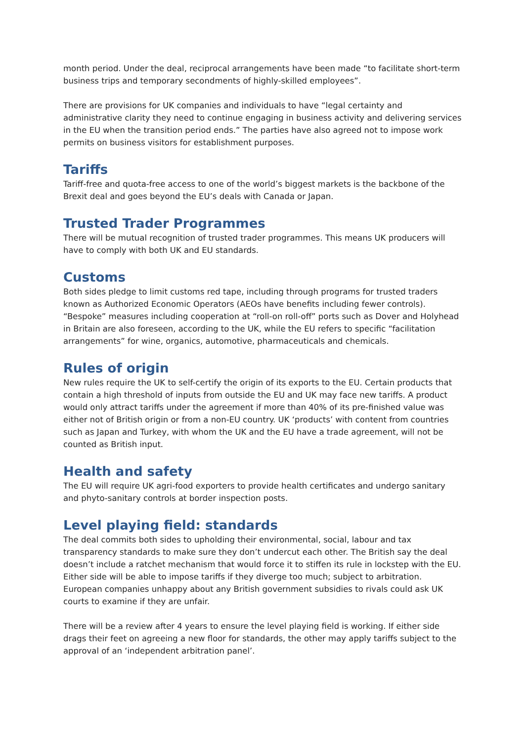month period. Under the deal, reciprocal arrangements have been made “to facilitate short-term business trips and temporary secondments of highly-skilled employees”.
There are provisions for UK companies and individuals to have “legal certainty and administrative clarity they need to continue engaging in business activity and delivering services in the EU when the transition period ends.” The parties have also agreed not to impose work permits on business visitors for establishment purposes.
Tariffs
Tariff-free and quota-free access to one of the world’s biggest markets is the backbone of the Brexit deal and goes beyond the EU’s deals with Canada or Japan.
Trusted Trader Programmes
There will be mutual recognition of trusted trader programmes. This means UK producers will have to comply with both UK and EU standards.
Customs
Both sides pledge to limit customs red tape, including through programs for trusted traders known as Authorized Economic Operators (AEOs have benefits including fewer controls). “Bespoke” measures including cooperation at “roll-on roll-off” ports such as Dover and Holyhead in Britain are also foreseen, according to the UK, while the EU refers to specific “facilitation arrangements” for wine, organics, automotive, pharmaceuticals and chemicals.
Rules of origin
New rules require the UK to self-certify the origin of its exports to the EU. Certain products that contain a high threshold of inputs from outside the EU and UK may face new tariffs. A product would only attract tariffs under the agreement if more than 40% of its pre-finished value was either not of British origin or from a non-EU country. UK ‘products’ with content from countries such as Japan and Turkey, with whom the UK and the EU have a trade agreement, will not be counted as British input.
Health and safety
The EU will require UK agri-food exporters to provide health certificates and undergo sanitary and phyto-sanitary controls at border inspection posts.
Level playing field: standards
The deal commits both sides to upholding their environmental, social, labour and tax transparency standards to make sure they don’t undercut each other. The British say the deal doesn’t include a ratchet mechanism that would force it to stiffen its rule in lockstep with the EU. Either side will be able to impose tariffs if they diverge too much; subject to arbitration. European companies unhappy about any British government subsidies to rivals could ask UK courts to examine if they are unfair.
There will be a review after 4 years to ensure the level playing field is working. If either side drags their feet on agreeing a new floor for standards, the other may apply tariffs subject to the approval of an ‘independent arbitration panel’.